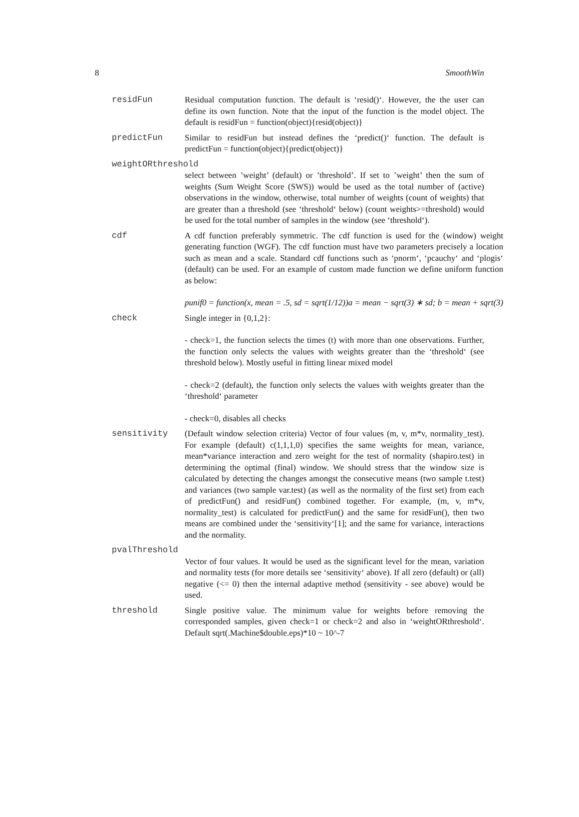8 SmoothWin
residFun Residual computation function. The default is ‘resid()‘. However, the the user can define its own function. Note that the input of the function is the model object. The default is residFun = function(object){resid(object)}
predictFun Similar to residFun but instead defines the ‘predict()‘ function. The default is predictFun = function(object){predict(object)}
weightORthreshold
select between ’weight’ (default) or ’threshold’. If set to ’weight’ then the sum of weights (Sum Weight Score (SWS)) would be used as the total number of (active) observations in the window, otherwise, total number of weights (count of weights) that are greater than a threshold (see ‘threshold‘ below) (count weights>=threshold) would be used for the total number of samples in the window (see ‘threshold‘).
cdf A cdf function preferably symmetric. The cdf function is used for the (window) weight generating function (WGF). The cdf function must have two parameters precisely a location such as mean and a scale. Standard cdf functions such as ‘pnorm‘, ‘pcauchy‘ and ‘plogis‘ (default) can be used. For an example of custom made function we define uniform function as below:
punif0 = function(x, mean = .5, sd = sqrt(1/12))a = mean − sqrt(3) ∗ sd; b = mean + sqrt(3)
check Single integer in {0,1,2}:
- check=1, the function selects the times (t) with more than one observations. Further, the function only selects the values with weights greater than the ‘threshold‘ (see threshold below). Mostly useful in fitting linear mixed model
- check=2 (default), the function only selects the values with weights greater than the ‘threshold‘ parameter
- check=0, disables all checks
sensitivity (Default window selection criteria) Vector of four values (m, v, m*v, normality_test). For example (default) c(1,1,1,0) specifies the same weights for mean, variance, mean*variance interaction and zero weight for the test of normality (shapiro.test) in determining the optimal (final) window. We should stress that the window size is calculated by detecting the changes amongst the consecutive means (two sample t.test) and variances (two sample var.test) (as well as the normality of the first set) from each of predictFun() and residFun() combined together. For example, (m, v, m*v, normality_test) is calculated for predictFun() and the same for residFun(), then two means are combined under the ‘sensitivity‘[1]; and the same for variance, interactions and the normality.
pvalThreshold
Vector of four values. It would be used as the significant level for the mean, variation and normality tests (for more details see ‘sensitivity‘ above). If all zero (default) or (all) negative (<= 0) then the internal adaptive method (sensitivity - see above) would be used.
threshold Single positive value. The minimum value for weights before removing the corresponded samples, given check=1 or check=2 and also in ‘weightORthreshold‘. Default sqrt(.Machine$double.eps)*10 ~ 10^-7